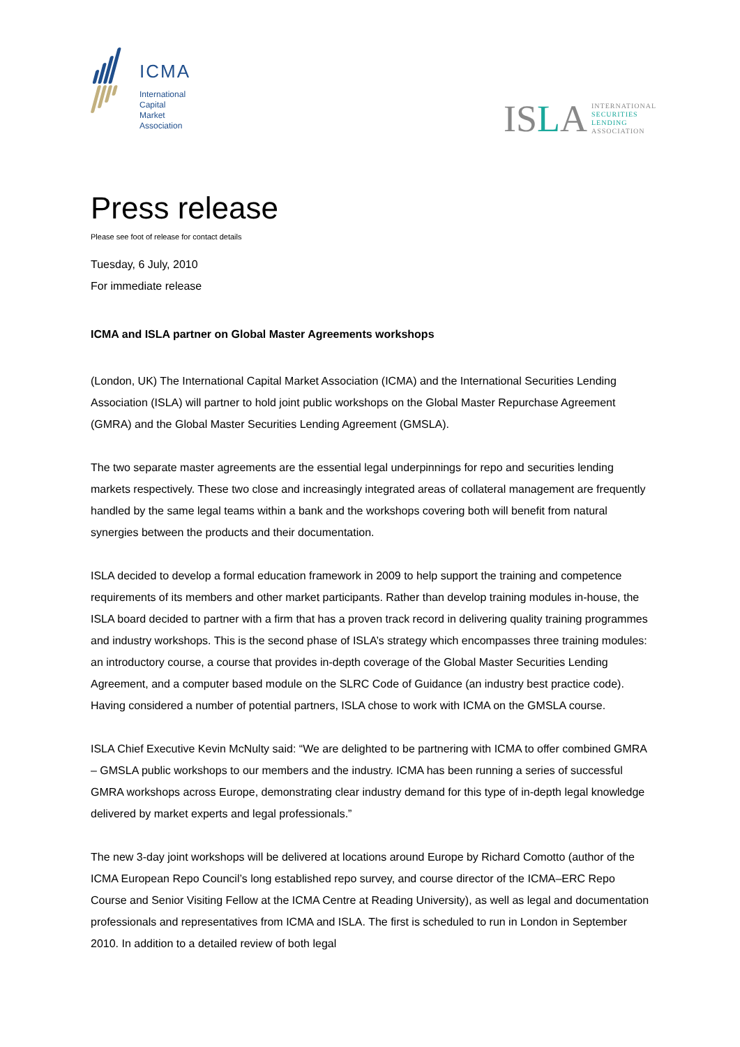ICMA
International
Capital
Market
Association
ISLA
INTERNATIONAL
SECURITIES
LENDING
ASSOCIATION
Press release
Please see foot of release for contact details
Tuesday, 6 July, 2010
For immediate release
ICMA and ISLA partner on Global Master Agreements workshops
(London, UK) The International Capital Market Association (ICMA) and the International Securities Lending Association (ISLA) will partner to hold joint public workshops on the Global Master Repurchase Agreement (GMRA) and the Global Master Securities Lending Agreement (GMSLA).
The two separate master agreements are the essential legal underpinnings for repo and securities lending markets respectively. These two close and increasingly integrated areas of collateral management are frequently handled by the same legal teams within a bank and the workshops covering both will benefit from natural synergies between the products and their documentation.
ISLA decided to develop a formal education framework in 2009 to help support the training and competence requirements of its members and other market participants. Rather than develop training modules in-house, the ISLA board decided to partner with a firm that has a proven track record in delivering quality training programmes and industry workshops. This is the second phase of ISLA’s strategy which encompasses three training modules: an introductory course, a course that provides in-depth coverage of the Global Master Securities Lending Agreement, and a computer based module on the SLRC Code of Guidance (an industry best practice code). Having considered a number of potential partners, ISLA chose to work with ICMA on the GMSLA course.
ISLA Chief Executive Kevin McNulty said: “We are delighted to be partnering with ICMA to offer combined GMRA – GMSLA public workshops to our members and the industry. ICMA has been running a series of successful GMRA workshops across Europe, demonstrating clear industry demand for this type of in-depth legal knowledge delivered by market experts and legal professionals.”
The new 3-day joint workshops will be delivered at locations around Europe by Richard Comotto (author of the ICMA European Repo Council’s long established repo survey, and course director of the ICMA–ERC Repo Course and Senior Visiting Fellow at the ICMA Centre at Reading University), as well as legal and documentation professionals and representatives from ICMA and ISLA. The first is scheduled to run in London in September 2010. In addition to a detailed review of both legal